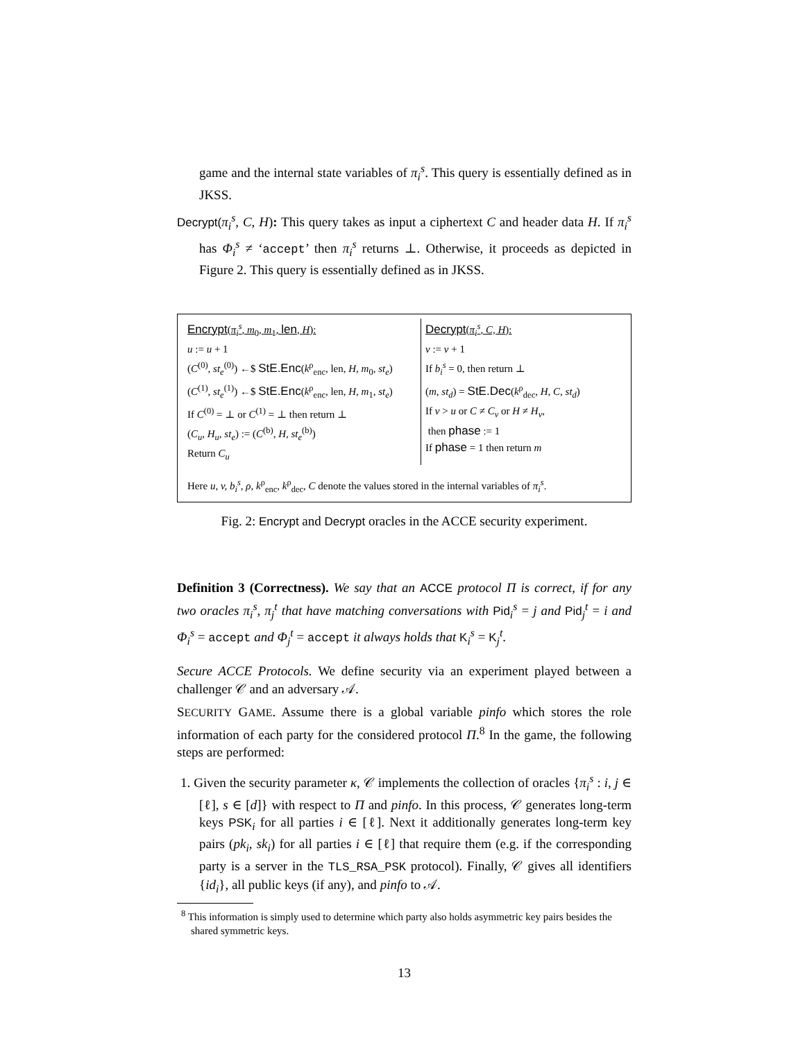game and the internal state variables of π<sub>i</sub><sup>s</sup>. This query is essentially defined as in JKSS.
Decrypt(π<sub>i</sub><sup>s</sup>, C, H): This query takes as input a ciphertext C and header data H. If π<sub>i</sub><sup>s</sup> has Φ<sub>i</sub><sup>s</sup> ≠ ‘accept’ then π<sub>i</sub><sup>s</sup> returns ⊥. Otherwise, it proceeds as depicted in Figure 2. This query is essentially defined as in JKSS.
Encrypt(π<sub>i</sub><sup>s</sup>, m<sub>0</sub>, m<sub>1</sub>, len, H):
u := u + 1
(C<sup>(0)</sup>, st<sub>e</sub><sup>(0)</sup>) ←$ StE.Enc(k<sup>ρ</sup><sub>enc</sub>, len, H, m<sub>0</sub>, st<sub>e</sub>)
(C<sup>(1)</sup>, st<sub>e</sub><sup>(1)</sup>) ←$ StE.Enc(k<sup>ρ</sup><sub>enc</sub>, len, H, m<sub>1</sub>, st<sub>e</sub>)
If C<sup>(0)</sup> = ⊥ or C<sup>(1)</sup> = ⊥ then return ⊥
(C<sub>u</sub>, H<sub>u</sub>, st<sub>e</sub>) := (C<sup>(b)</sup>, H, st<sub>e</sub><sup>(b)</sup>)
Return C<sub>u</sub>
Decrypt(π<sub>i</sub><sup>s</sup>, C, H):
v := v + 1
If b<sub>i</sub><sup>s</sup> = 0, then return ⊥
(m, st<sub>d</sub>) = StE.Dec(k<sup>ρ</sup><sub>dec</sub>, H, C, st<sub>d</sub>)
If v > u or C ≠ C<sub>v</sub> or H ≠ H<sub>v</sub>,
then phase := 1
If phase = 1 then return m
Here u, v, b<sub>i</sub><sup>s</sup>, ρ, k<sup>ρ</sup><sub>enc</sub>, k<sup>ρ</sup><sub>dec</sub>, C denote the values stored in the internal variables of π<sub>i</sub><sup>s</sup>.
Fig. 2: Encrypt and Decrypt oracles in the ACCE security experiment.
Definition 3 (Correctness). We say that an ACCE protocol Π is correct, if for any two oracles π<sub>i</sub><sup>s</sup>, π<sub>j</sub><sup>t</sup> that have matching conversations with Pid<sub>i</sub><sup>s</sup> = j and Pid<sub>j</sub><sup>t</sup> = i and Φ<sub>i</sub><sup>s</sup> = accept and Φ<sub>j</sub><sup>t</sup> = accept it always holds that K<sub>i</sub><sup>s</sup> = K<sub>j</sub><sup>t</sup>.
Secure ACCE Protocols. We define security via an experiment played between a challenger 𝒞 and an adversary 𝒜.
SECURITY GAME. Assume there is a global variable pinfo which stores the role information of each party for the considered protocol Π.<sup>8</sup> In the game, the following steps are performed:
1. Given the security parameter κ, 𝒞 implements the collection of oracles {π<sub>i</sub><sup>s</sup> : i, j ∈ [ℓ], s ∈ [d]} with respect to Π and pinfo. In this process, 𝒞 generates long-term keys PSK<sub>i</sub> for all parties i ∈ [ℓ]. Next it additionally generates long-term key pairs (pk<sub>i</sub>, sk<sub>i</sub>) for all parties i ∈ [ℓ] that require them (e.g. if the corresponding party is a server in the TLS_RSA_PSK protocol). Finally, 𝒞 gives all identifiers {id<sub>i</sub>}, all public keys (if any), and pinfo to 𝒜.
<sup>8</sup> This information is simply used to determine which party also holds asymmetric key pairs besides the shared symmetric keys.
13